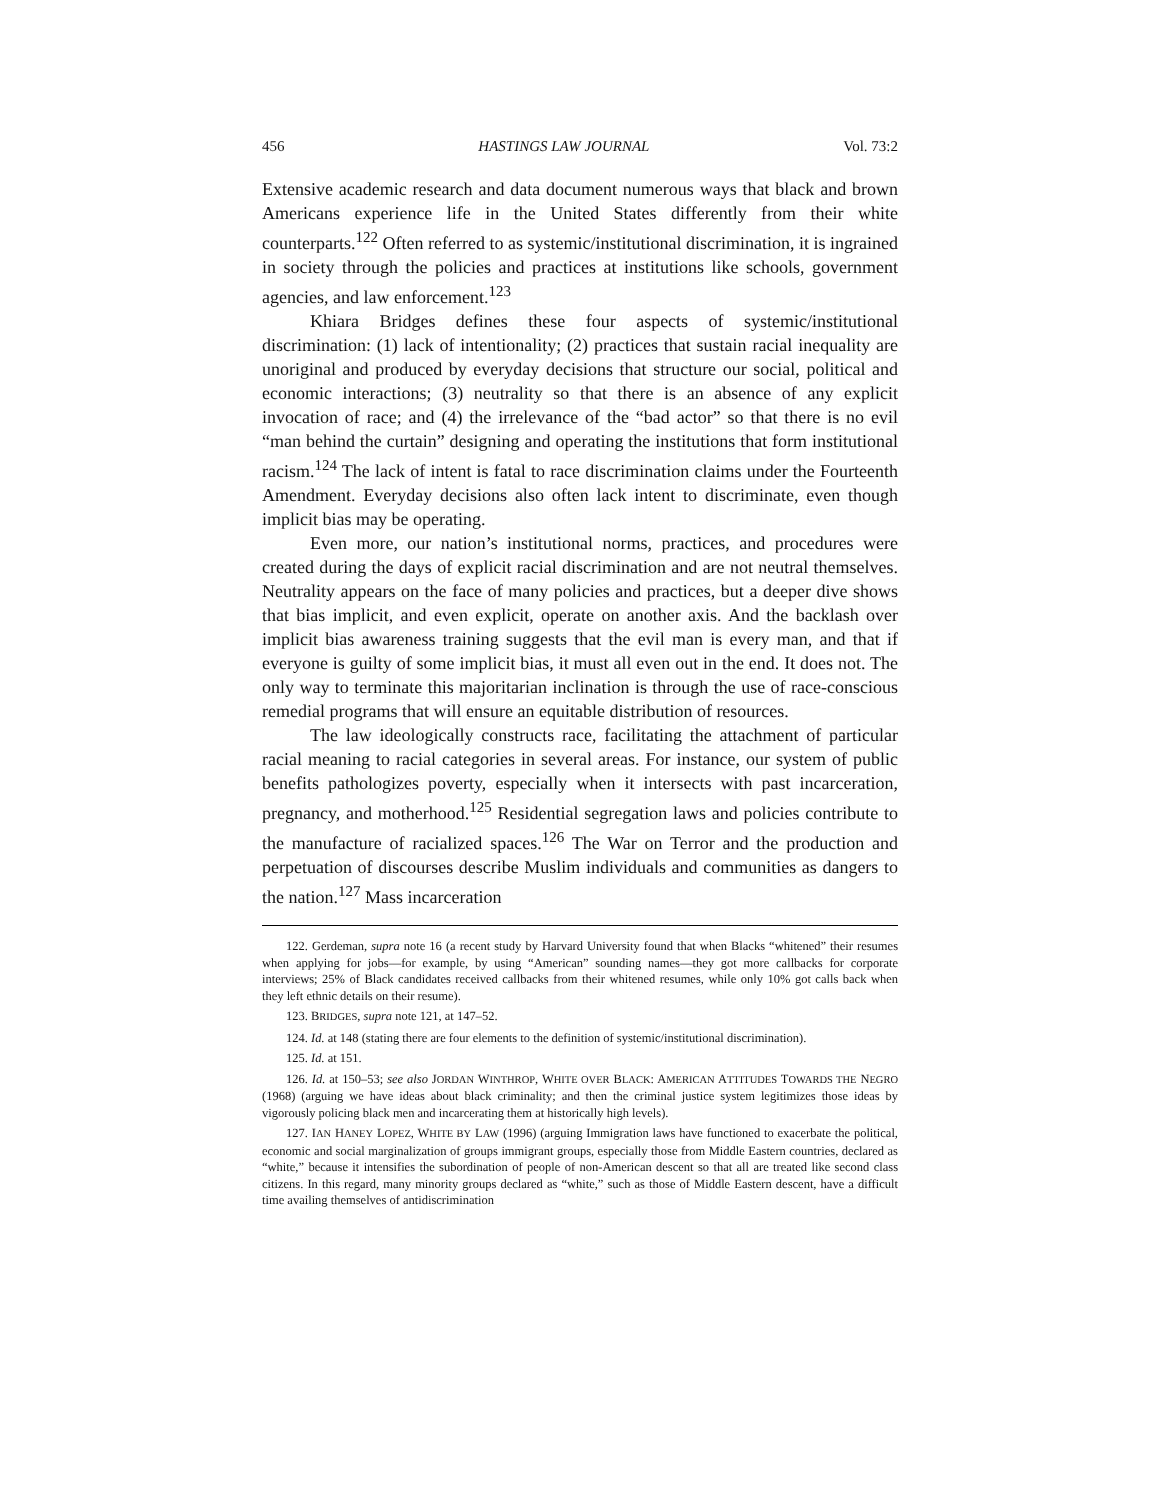456 HASTINGS LAW JOURNAL Vol. 73:2
Extensive academic research and data document numerous ways that black and brown Americans experience life in the United States differently from their white counterparts.<sup>122</sup> Often referred to as systemic/institutional discrimination, it is ingrained in society through the policies and practices at institutions like schools, government agencies, and law enforcement.<sup>123</sup>
Khiara Bridges defines these four aspects of systemic/institutional discrimination: (1) lack of intentionality; (2) practices that sustain racial inequality are unoriginal and produced by everyday decisions that structure our social, political and economic interactions; (3) neutrality so that there is an absence of any explicit invocation of race; and (4) the irrelevance of the “bad actor” so that there is no evil “man behind the curtain” designing and operating the institutions that form institutional racism.<sup>124</sup> The lack of intent is fatal to race discrimination claims under the Fourteenth Amendment. Everyday decisions also often lack intent to discriminate, even though implicit bias may be operating.
Even more, our nation’s institutional norms, practices, and procedures were created during the days of explicit racial discrimination and are not neutral themselves. Neutrality appears on the face of many policies and practices, but a deeper dive shows that bias implicit, and even explicit, operate on another axis. And the backlash over implicit bias awareness training suggests that the evil man is every man, and that if everyone is guilty of some implicit bias, it must all even out in the end. It does not. The only way to terminate this majoritarian inclination is through the use of race-conscious remedial programs that will ensure an equitable distribution of resources.
The law ideologically constructs race, facilitating the attachment of particular racial meaning to racial categories in several areas. For instance, our system of public benefits pathologizes poverty, especially when it intersects with past incarceration, pregnancy, and motherhood.<sup>125</sup> Residential segregation laws and policies contribute to the manufacture of racialized spaces.<sup>126</sup> The War on Terror and the production and perpetuation of discourses describe Muslim individuals and communities as dangers to the nation.<sup>127</sup> Mass incarceration
122. Gerdeman, supra note 16 (a recent study by Harvard University found that when Blacks “whitened” their resumes when applying for jobs—for example, by using “American” sounding names—they got more callbacks for corporate interviews; 25% of Black candidates received callbacks from their whitened resumes, while only 10% got calls back when they left ethnic details on their resume).
123. BRIDGES, supra note 121, at 147–52.
124. Id. at 148 (stating there are four elements to the definition of systemic/institutional discrimination).
125. Id. at 151.
126. Id. at 150–53; see also JORDAN WINTHROP, WHITE OVER BLACK: AMERICAN ATTITUDES TOWARDS THE NEGRO (1968) (arguing we have ideas about black criminality; and then the criminal justice system legitimizes those ideas by vigorously policing black men and incarcerating them at historically high levels).
127. IAN HANEY LOPEZ, WHITE BY LAW (1996) (arguing Immigration laws have functioned to exacerbate the political, economic and social marginalization of groups immigrant groups, especially those from Middle Eastern countries, declared as “white,” because it intensifies the subordination of people of non-American descent so that all are treated like second class citizens. In this regard, many minority groups declared as “white,” such as those of Middle Eastern descent, have a difficult time availing themselves of antidiscrimination